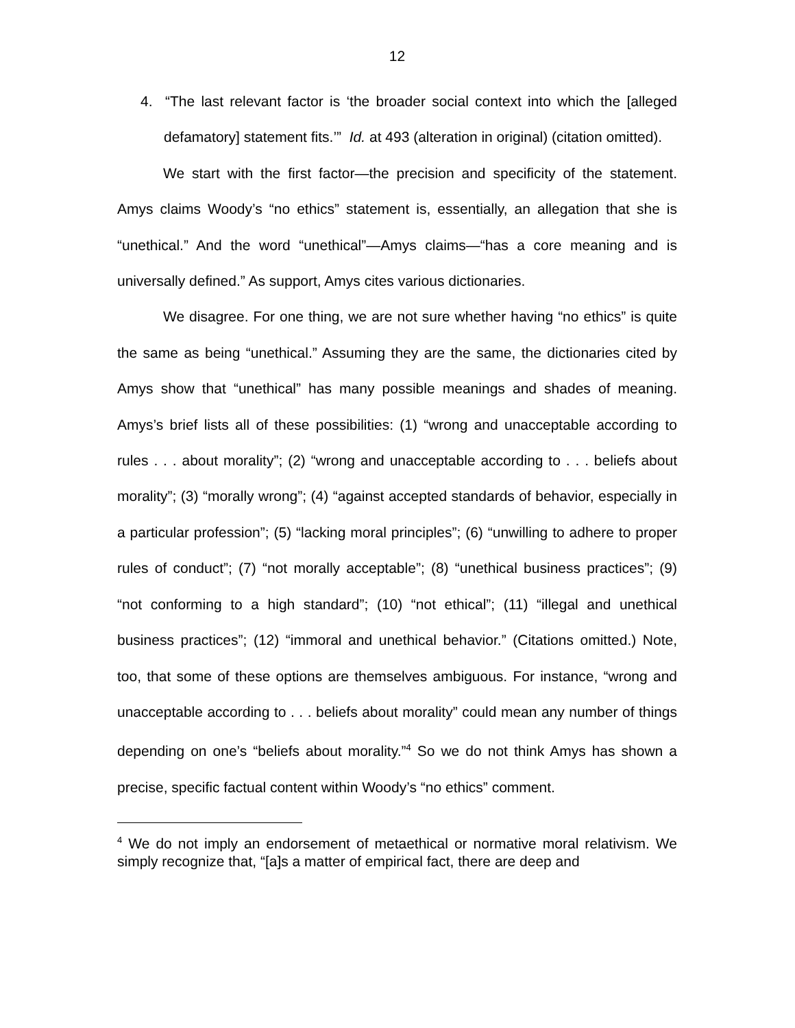12
4. “The last relevant factor is ‘the broader social context into which the [alleged defamatory] statement fits.’” Id. at 493 (alteration in original) (citation omitted).
We start with the first factor—the precision and specificity of the statement. Amys claims Woody’s “no ethics” statement is, essentially, an allegation that she is “unethical.” And the word “unethical”—Amys claims—“has a core meaning and is universally defined.” As support, Amys cites various dictionaries.
We disagree. For one thing, we are not sure whether having “no ethics” is quite the same as being “unethical.” Assuming they are the same, the dictionaries cited by Amys show that “unethical” has many possible meanings and shades of meaning. Amys’s brief lists all of these possibilities: (1) “wrong and unacceptable according to rules . . . about morality”; (2) “wrong and unacceptable according to . . . beliefs about morality”; (3) “morally wrong”; (4) “against accepted standards of behavior, especially in a particular profession”; (5) “lacking moral principles”; (6) “unwilling to adhere to proper rules of conduct”; (7) “not morally acceptable”; (8) “unethical business practices”; (9) “not conforming to a high standard”; (10) “not ethical”; (11) “illegal and unethical business practices”; (12) “immoral and unethical behavior.” (Citations omitted.) Note, too, that some of these options are themselves ambiguous. For instance, “wrong and unacceptable according to . . . beliefs about morality” could mean any number of things depending on one’s “beliefs about morality.”<sup>4</sup> So we do not think Amys has shown a precise, specific factual content within Woody’s “no ethics” comment.
<sup>4</sup> We do not imply an endorsement of metaethical or normative moral relativism. We simply recognize that, “[a]s a matter of empirical fact, there are deep and